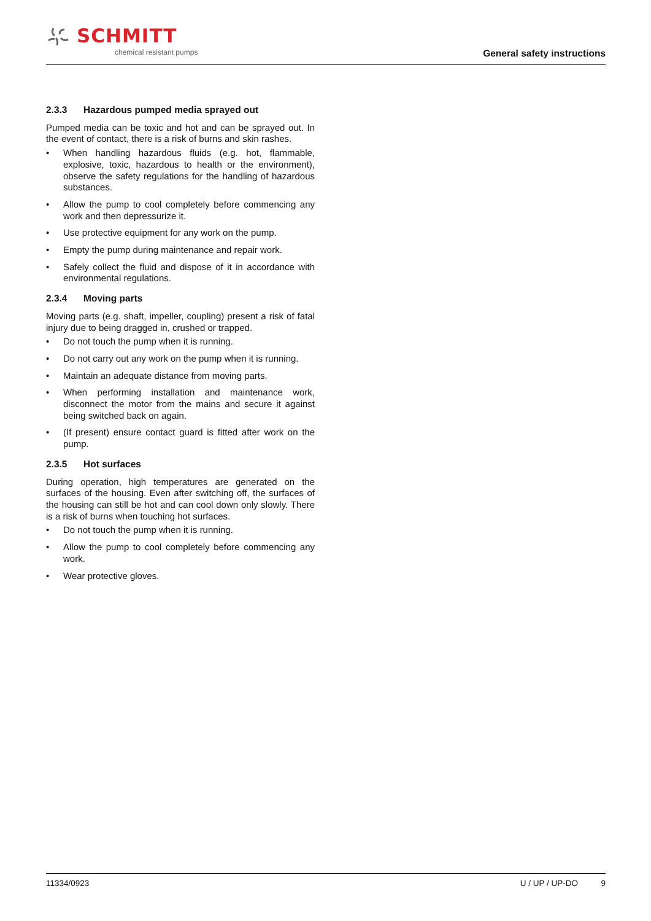SCHMITT
chemical resistant pumps
General safety instructions
2.3.3 Hazardous pumped media sprayed out
Pumped media can be toxic and hot and can be sprayed out. In the event of contact, there is a risk of burns and skin rashes.
• When handling hazardous fluids (e.g. hot, flammable, explosive, toxic, hazardous to health or the environment), observe the safety regulations for the handling of hazardous substances.
• Allow the pump to cool completely before commencing any work and then depressurize it.
• Use protective equipment for any work on the pump.
• Empty the pump during maintenance and repair work.
• Safely collect the fluid and dispose of it in accordance with environmental regulations.
2.3.4 Moving parts
Moving parts (e.g. shaft, impeller, coupling) present a risk of fatal injury due to being dragged in, crushed or trapped.
• Do not touch the pump when it is running.
• Do not carry out any work on the pump when it is running.
• Maintain an adequate distance from moving parts.
• When performing installation and maintenance work, disconnect the motor from the mains and secure it against being switched back on again.
• (If present) ensure contact guard is fitted after work on the pump.
2.3.5 Hot surfaces
During operation, high temperatures are generated on the surfaces of the housing. Even after switching off, the surfaces of the housing can still be hot and can cool down only slowly. There is a risk of burns when touching hot surfaces.
• Do not touch the pump when it is running.
• Allow the pump to cool completely before commencing any work.
• Wear protective gloves.
11334/0923 U / UP / UP-DO 9